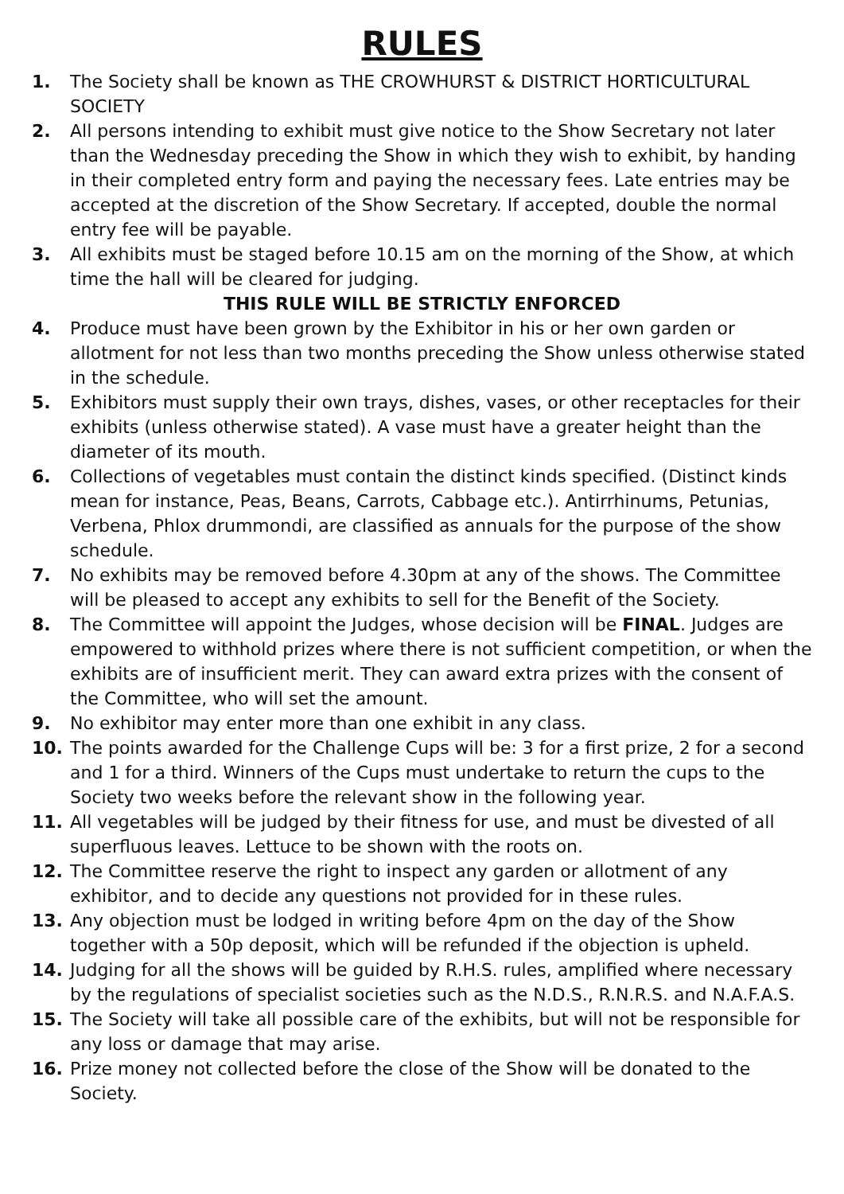RULES
1. The Society shall be known as THE CROWHURST & DISTRICT HORTICULTURAL SOCIETY
2. All persons intending to exhibit must give notice to the Show Secretary not later than the Wednesday preceding the Show in which they wish to exhibit, by handing in their completed entry form and paying the necessary fees. Late entries may be accepted at the discretion of the Show Secretary. If accepted, double the normal entry fee will be payable.
3. All exhibits must be staged before 10.15 am on the morning of the Show, at which time the hall will be cleared for judging.
THIS RULE WILL BE STRICTLY ENFORCED
4. Produce must have been grown by the Exhibitor in his or her own garden or allotment for not less than two months preceding the Show unless otherwise stated in the schedule.
5. Exhibitors must supply their own trays, dishes, vases, or other receptacles for their exhibits (unless otherwise stated). A vase must have a greater height than the diameter of its mouth.
6. Collections of vegetables must contain the distinct kinds specified. (Distinct kinds mean for instance, Peas, Beans, Carrots, Cabbage etc.). Antirrhinums, Petunias, Verbena, Phlox drummondi, are classified as annuals for the purpose of the show schedule.
7. No exhibits may be removed before 4.30pm at any of the shows. The Committee will be pleased to accept any exhibits to sell for the Benefit of the Society.
8. The Committee will appoint the Judges, whose decision will be FINAL. Judges are empowered to withhold prizes where there is not sufficient competition, or when the exhibits are of insufficient merit. They can award extra prizes with the consent of the Committee, who will set the amount.
9. No exhibitor may enter more than one exhibit in any class.
10. The points awarded for the Challenge Cups will be: 3 for a first prize, 2 for a second and 1 for a third. Winners of the Cups must undertake to return the cups to the Society two weeks before the relevant show in the following year.
11. All vegetables will be judged by their fitness for use, and must be divested of all superfluous leaves. Lettuce to be shown with the roots on.
12. The Committee reserve the right to inspect any garden or allotment of any exhibitor, and to decide any questions not provided for in these rules.
13. Any objection must be lodged in writing before 4pm on the day of the Show together with a 50p deposit, which will be refunded if the objection is upheld.
14. Judging for all the shows will be guided by R.H.S. rules, amplified where necessary by the regulations of specialist societies such as the N.D.S., R.N.R.S. and N.A.F.A.S.
15. The Society will take all possible care of the exhibits, but will not be responsible for any loss or damage that may arise.
16. Prize money not collected before the close of the Show will be donated to the Society.